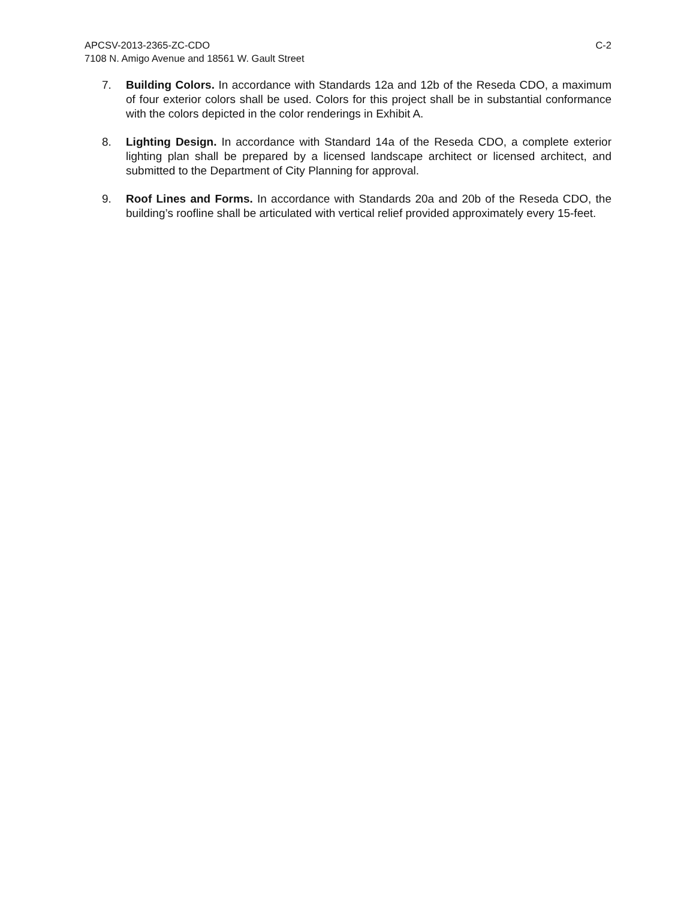C-2 APCSV-2013-2365-ZC-CDO
7108 N. Amigo Avenue and 18561 W. Gault Street
7. Building Colors. In accordance with Standards 12a and 12b of the Reseda CDO, a maximum of four exterior colors shall be used. Colors for this project shall be in substantial conformance with the colors depicted in the color renderings in Exhibit A.
8. Lighting Design. In accordance with Standard 14a of the Reseda CDO, a complete exterior lighting plan shall be prepared by a licensed landscape architect or licensed architect, and submitted to the Department of City Planning for approval.
9. Roof Lines and Forms. In accordance with Standards 20a and 20b of the Reseda CDO, the building’s roofline shall be articulated with vertical relief provided approximately every 15-feet.